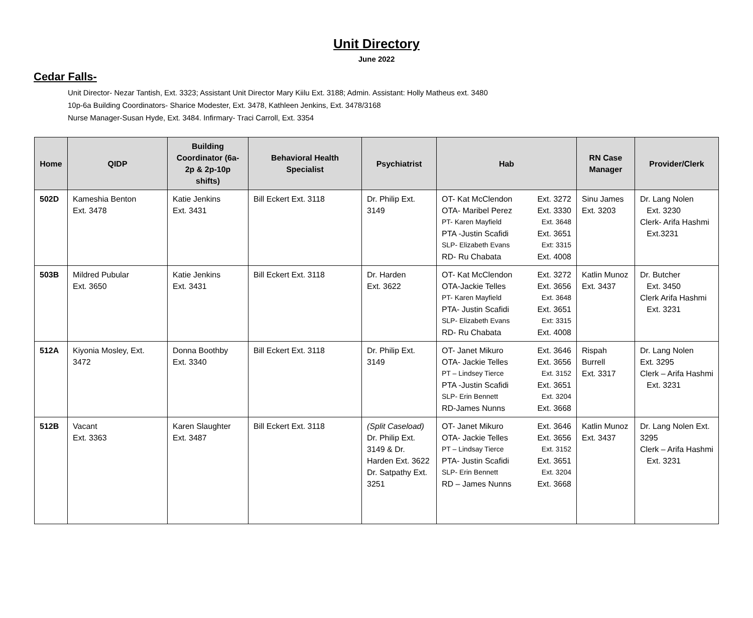Unit Directory
June 2022
Cedar Falls-
Unit Director- Nezar Tantish, Ext. 3323; Assistant Unit Director Mary Kiilu Ext. 3188; Admin. Assistant: Holly Matheus ext. 3480
10p-6a Building Coordinators- Sharice Modester, Ext. 3478, Kathleen Jenkins, Ext. 3478/3168
Nurse Manager-Susan Hyde, Ext. 3484. Infirmary- Traci Carroll, Ext. 3354
| Home | QIDP | Building Coordinator (6a-2p & 2p-10p shifts) | Behavioral Health Specialist | Psychiatrist | Hab | RN Case Manager | Provider/Clerk |
| --- | --- | --- | --- | --- | --- | --- | --- |
| 502D | Kameshia Benton Ext. 3478 | Katie Jenkins Ext. 3431 | Bill Eckert Ext. 3118 | Dr. Philip Ext. 3149 | OT- Kat McClendon Ext. 3272 OTA- Maribel Perez Ext. 3330 PT- Karen Mayfield Ext. 3648 PTA -Justin Scafidi Ext. 3651 SLP- Elizabeth Evans Ext: 3315 RD- Ru Chabata Ext. 4008 | Sinu James Ext. 3203 | Dr. Lang Nolen Ext. 3230 Clerk- Arifa Hashmi Ext.3231 |
| 503B | Mildred Pubular Ext. 3650 | Katie Jenkins Ext. 3431 | Bill Eckert Ext. 3118 | Dr. Harden Ext. 3622 | OT- Kat McClendon Ext. 3272 OTA-Jackie Telles Ext. 3656 PT- Karen Mayfield Ext. 3648 PTA- Justin Scafidi Ext. 3651 SLP- Elizabeth Evans Ext: 3315 RD- Ru Chabata Ext. 4008 | Katlin Munoz Ext. 3437 | Dr. Butcher Ext. 3450 Clerk Arifa Hashmi Ext. 3231 |
| 512A | Kiyonia Mosley, Ext. 3472 | Donna Boothby Ext. 3340 | Bill Eckert Ext. 3118 | Dr. Philip Ext. 3149 | OT- Janet Mikuro Ext. 3646 OTA- Jackie Telles Ext. 3656 PT – Lindsey Tierce Ext. 3152 PTA -Justin Scafidi Ext. 3651 SLP- Erin Bennett Ext. 3204 RD-James Nunns Ext. 3668 | Rispah Burrell Ext. 3317 | Dr. Lang Nolen Ext. 3295 Clerk – Arifa Hashmi Ext. 3231 |
| 512B | Vacant Ext. 3363 | Karen Slaughter Ext. 3487 | Bill Eckert Ext. 3118 | (Split Caseload) Dr. Philip Ext. 3149 & Dr. Harden Ext. 3622 Dr. Satpathy Ext. 3251 | OT- Janet Mikuro Ext. 3646 OTA- Jackie Telles Ext. 3656 PT – Lindsay Tierce Ext. 3152 PTA- Justin Scafidi Ext. 3651 SLP- Erin Bennett Ext. 3204 RD – James Nunns Ext. 3668 | Katlin Munoz Ext. 3437 | Dr. Lang Nolen Ext. 3295 Clerk – Arifa Hashmi Ext. 3231 |